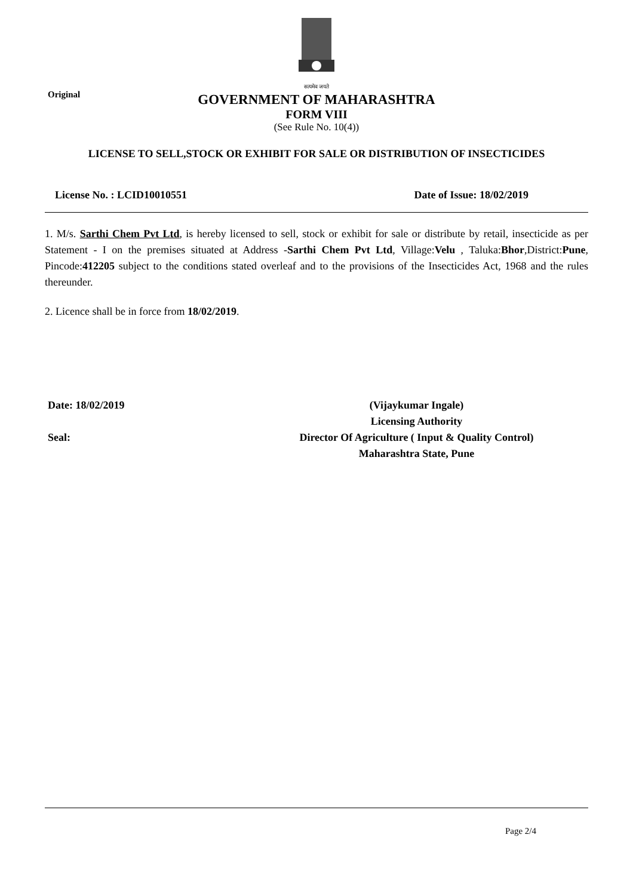Original
सत्यमेव जयते
GOVERNMENT OF MAHARASHTRA
FORM VIII
(See Rule No. 10(4))
LICENSE TO SELL,STOCK OR EXHIBIT FOR SALE OR DISTRIBUTION OF INSECTICIDES
License No. : LCID10010551 Date of Issue: 18/02/2019
1. M/s. Sarthi Chem Pvt Ltd, is hereby licensed to sell, stock or exhibit for sale or distribute by retail, insecticide as per Statement - I on the premises situated at Address -Sarthi Chem Pvt Ltd, Village:Velu , Taluka:Bhor,District:Pune, Pincode:412205 subject to the conditions stated overleaf and to the provisions of the Insecticides Act, 1968 and the rules thereunder.
2. Licence shall be in force from 18/02/2019.
Date: 18/02/2019
Seal:
(Vijaykumar Ingale)
Licensing Authority
Director Of Agriculture ( Input & Quality Control)
Maharashtra State, Pune
Page 2/4